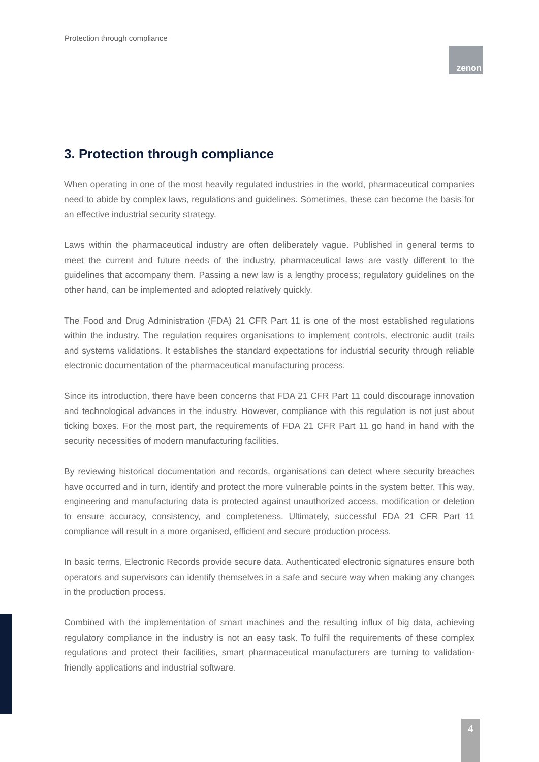Protection through compliance
zenon
3. Protection through compliance
When operating in one of the most heavily regulated industries in the world, pharmaceutical companies need to abide by complex laws, regulations and guidelines. Sometimes, these can become the basis for an effective industrial security strategy.
Laws within the pharmaceutical industry are often deliberately vague. Published in general terms to meet the current and future needs of the industry, pharmaceutical laws are vastly different to the guidelines that accompany them. Passing a new law is a lengthy process; regulatory guidelines on the other hand, can be implemented and adopted relatively quickly.
The Food and Drug Administration (FDA) 21 CFR Part 11 is one of the most established regulations within the industry. The regulation requires organisations to implement controls, electronic audit trails and systems validations. It establishes the standard expectations for industrial security through reliable electronic documentation of the pharmaceutical manufacturing process.
Since its introduction, there have been concerns that FDA 21 CFR Part 11 could discourage innovation and technological advances in the industry. However, compliance with this regulation is not just about ticking boxes. For the most part, the requirements of FDA 21 CFR Part 11 go hand in hand with the security necessities of modern manufacturing facilities.
By reviewing historical documentation and records, organisations can detect where security breaches have occurred and in turn, identify and protect the more vulnerable points in the system better. This way, engineering and manufacturing data is protected against unauthorized access, modification or deletion to ensure accuracy, consistency, and completeness. Ultimately, successful FDA 21 CFR Part 11 compliance will result in a more organised, efficient and secure production process.
In basic terms, Electronic Records provide secure data. Authenticated electronic signatures ensure both operators and supervisors can identify themselves in a safe and secure way when making any changes in the production process.
Combined with the implementation of smart machines and the resulting influx of big data, achieving regulatory compliance in the industry is not an easy task. To fulfil the requirements of these complex regulations and protect their facilities, smart pharmaceutical manufacturers are turning to validation-friendly applications and industrial software.
4